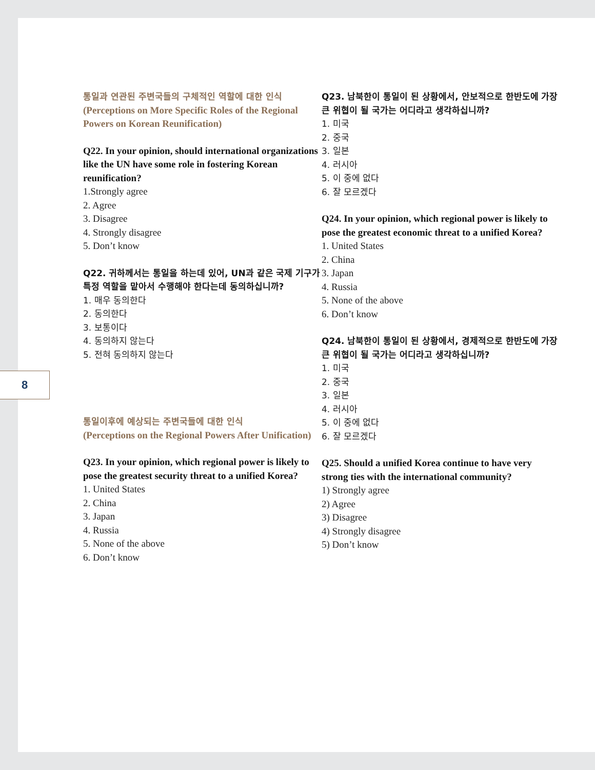8
통일과 연관된 주변국들의 구체적인 역할에 대한 인식
(Perceptions on More Specific Roles of the Regional Powers on Korean Reunification)
Q22. In your opinion, should international organizations like the UN have some role in fostering Korean reunification?
1.Strongly agree
2. Agree
3. Disagree
4. Strongly disagree
5. Don’t know
Q22. 귀하께서는 통일을 하는데 있어, UN과 같은 국제 기구가 특정 역할을 맡아서 수행해야 한다는데 동의하십니까?
1. 매우 동의한다
2. 동의한다
3. 보통이다
4. 동의하지 않는다
5. 전혀 동의하지 않는다
통일이후에 예상되는 주변국들에 대한 인식
(Perceptions on the Regional Powers After Unification)
Q23. In your opinion, which regional power is likely to pose the greatest security threat to a unified Korea?
1. United States
2. China
3. Japan
4. Russia
5. None of the above
6. Don’t know
Q23. 남북한이 통일이 된 상황에서, 안보적으로 한반도에 가장 큰 위협이 될 국가는 어디라고 생각하십니까?
1. 미국
2. 중국
3. 일본
4. 러시아
5. 이 중에 없다
6. 잘 모르겠다
Q24. In your opinion, which regional power is likely to pose the greatest economic threat to a unified Korea?
1. United States
2. China
3. Japan
4. Russia
5. None of the above
6. Don’t know
Q24. 남북한이 통일이 된 상황에서, 경제적으로 한반도에 가장 큰 위협이 될 국가는 어디라고 생각하십니까?
1. 미국
2. 중국
3. 일본
4. 러시아
5. 이 중에 없다
6. 잘 모르겠다
Q25. Should a unified Korea continue to have very strong ties with the international community?
1) Strongly agree
2) Agree
3) Disagree
4) Strongly disagree
5) Don’t know